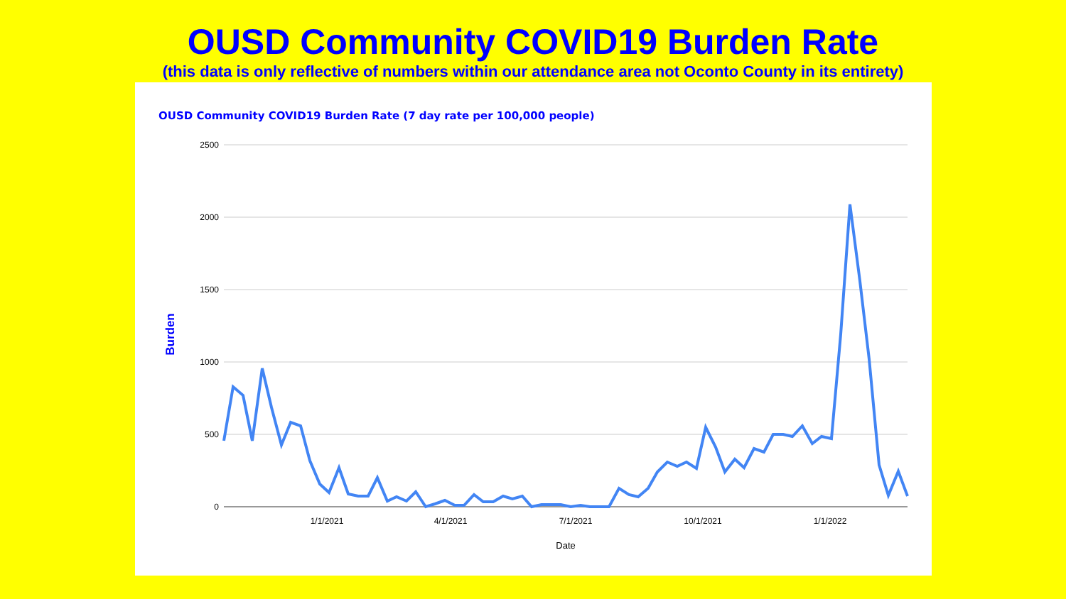OUSD Community COVID19 Burden Rate
(this data is only reflective of numbers within our attendance area not Oconto County in its entirety)
OUSD Community COVID19 Burden Rate (7 day rate per 100,000 people)
2500
2000
1500
1000
500
0
1/1/2021
4/1/2021
7/1/2021
10/1/2021
1/1/2022
Date
Burden